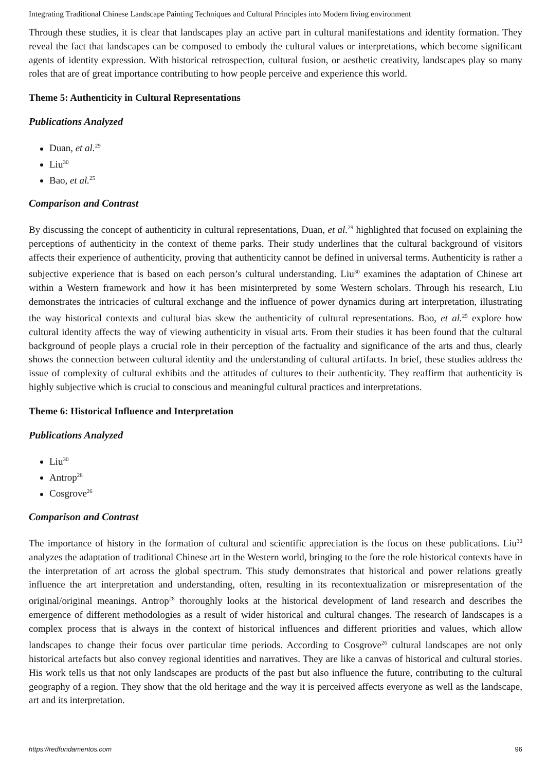Integrating Traditional Chinese Landscape Painting Techniques and Cultural Principles into Modern living environment
Through these studies, it is clear that landscapes play an active part in cultural manifestations and identity formation. They reveal the fact that landscapes can be composed to embody the cultural values or interpretations, which become significant agents of identity expression. With historical retrospection, cultural fusion, or aesthetic creativity, landscapes play so many roles that are of great importance contributing to how people perceive and experience this world.
Theme 5: Authenticity in Cultural Representations
Publications Analyzed
Duan, et al.<sup>29</sup>
Liu<sup>30</sup>
Bao, et al.<sup>25</sup>
Comparison and Contrast
By discussing the concept of authenticity in cultural representations, Duan, et al.<sup>29</sup> highlighted that focused on explaining the perceptions of authenticity in the context of theme parks. Their study underlines that the cultural background of visitors affects their experience of authenticity, proving that authenticity cannot be defined in universal terms. Authenticity is rather a subjective experience that is based on each person’s cultural understanding. Liu<sup>30</sup> examines the adaptation of Chinese art within a Western framework and how it has been misinterpreted by some Western scholars. Through his research, Liu demonstrates the intricacies of cultural exchange and the influence of power dynamics during art interpretation, illustrating the way historical contexts and cultural bias skew the authenticity of cultural representations. Bao, et al.<sup>25</sup> explore how cultural identity affects the way of viewing authenticity in visual arts. From their studies it has been found that the cultural background of people plays a crucial role in their perception of the factuality and significance of the arts and thus, clearly shows the connection between cultural identity and the understanding of cultural artifacts. In brief, these studies address the issue of complexity of cultural exhibits and the attitudes of cultures to their authenticity. They reaffirm that authenticity is highly subjective which is crucial to conscious and meaningful cultural practices and interpretations.
Theme 6: Historical Influence and Interpretation
Publications Analyzed
Liu<sup>30</sup>
Antrop<sup>28</sup>
Cosgrove<sup>26</sup>
Comparison and Contrast
The importance of history in the formation of cultural and scientific appreciation is the focus on these publications. Liu<sup>30</sup> analyzes the adaptation of traditional Chinese art in the Western world, bringing to the fore the role historical contexts have in the interpretation of art across the global spectrum. This study demonstrates that historical and power relations greatly influence the art interpretation and understanding, often, resulting in its recontextualization or misrepresentation of the original/original meanings. Antrop<sup>28</sup> thoroughly looks at the historical development of land research and describes the emergence of different methodologies as a result of wider historical and cultural changes. The research of landscapes is a complex process that is always in the context of historical influences and different priorities and values, which allow landscapes to change their focus over particular time periods. According to Cosgrove<sup>26</sup> cultural landscapes are not only historical artefacts but also convey regional identities and narratives. They are like a canvas of historical and cultural stories. His work tells us that not only landscapes are products of the past but also influence the future, contributing to the cultural geography of a region. They show that the old heritage and the way it is perceived affects everyone as well as the landscape, art and its interpretation.
https://redfundamentos.com 96